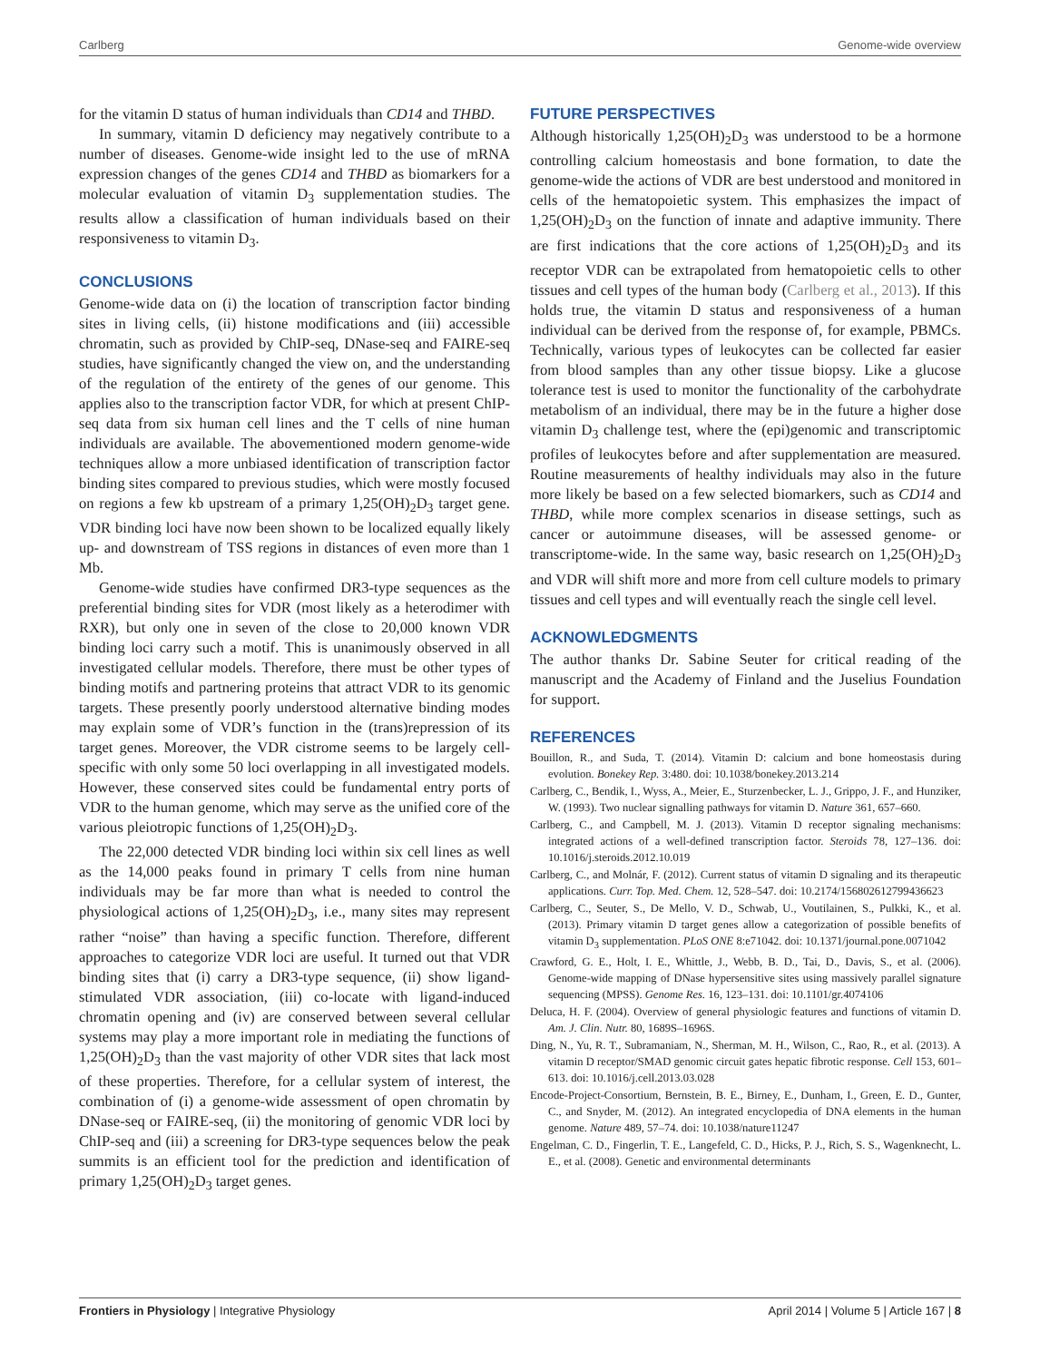Carlberg Genome-wide overview
for the vitamin D status of human individuals than CD14 and THBD.
In summary, vitamin D deficiency may negatively contribute to a number of diseases. Genome-wide insight led to the use of mRNA expression changes of the genes CD14 and THBD as biomarkers for a molecular evaluation of vitamin D<sub>3</sub> supplementation studies. The results allow a classification of human individuals based on their responsiveness to vitamin D<sub>3</sub>.
CONCLUSIONS
Genome-wide data on (i) the location of transcription factor binding sites in living cells, (ii) histone modifications and (iii) accessible chromatin, such as provided by ChIP-seq, DNase-seq and FAIRE-seq studies, have significantly changed the view on, and the understanding of the regulation of the entirety of the genes of our genome. This applies also to the transcription factor VDR, for which at present ChIP-seq data from six human cell lines and the T cells of nine human individuals are available. The abovementioned modern genome-wide techniques allow a more unbiased identification of transcription factor binding sites compared to previous studies, which were mostly focused on regions a few kb upstream of a primary 1,25(OH)<sub>2</sub>D<sub>3</sub> target gene. VDR binding loci have now been shown to be localized equally likely up- and downstream of TSS regions in distances of even more than 1 Mb.
Genome-wide studies have confirmed DR3-type sequences as the preferential binding sites for VDR (most likely as a heterodimer with RXR), but only one in seven of the close to 20,000 known VDR binding loci carry such a motif. This is unanimously observed in all investigated cellular models. Therefore, there must be other types of binding motifs and partnering proteins that attract VDR to its genomic targets. These presently poorly understood alternative binding modes may explain some of VDR’s function in the (trans)repression of its target genes. Moreover, the VDR cistrome seems to be largely cell-specific with only some 50 loci overlapping in all investigated models. However, these conserved sites could be fundamental entry ports of VDR to the human genome, which may serve as the unified core of the various pleiotropic functions of 1,25(OH)<sub>2</sub>D<sub>3</sub>.
The 22,000 detected VDR binding loci within six cell lines as well as the 14,000 peaks found in primary T cells from nine human individuals may be far more than what is needed to control the physiological actions of 1,25(OH)<sub>2</sub>D<sub>3</sub>, i.e., many sites may represent rather “noise” than having a specific function. Therefore, different approaches to categorize VDR loci are useful. It turned out that VDR binding sites that (i) carry a DR3-type sequence, (ii) show ligand-stimulated VDR association, (iii) co-locate with ligand-induced chromatin opening and (iv) are conserved between several cellular systems may play a more important role in mediating the functions of 1,25(OH)<sub>2</sub>D<sub>3</sub> than the vast majority of other VDR sites that lack most of these properties. Therefore, for a cellular system of interest, the combination of (i) a genome-wide assessment of open chromatin by DNase-seq or FAIRE-seq, (ii) the monitoring of genomic VDR loci by ChIP-seq and (iii) a screening for DR3-type sequences below the peak summits is an efficient tool for the prediction and identification of primary 1,25(OH)<sub>2</sub>D<sub>3</sub> target genes.
FUTURE PERSPECTIVES
Although historically 1,25(OH)<sub>2</sub>D<sub>3</sub> was understood to be a hormone controlling calcium homeostasis and bone formation, to date the genome-wide the actions of VDR are best understood and monitored in cells of the hematopoietic system. This emphasizes the impact of 1,25(OH)<sub>2</sub>D<sub>3</sub> on the function of innate and adaptive immunity. There are first indications that the core actions of 1,25(OH)<sub>2</sub>D<sub>3</sub> and its receptor VDR can be extrapolated from hematopoietic cells to other tissues and cell types of the human body (Carlberg et al., 2013). If this holds true, the vitamin D status and responsiveness of a human individual can be derived from the response of, for example, PBMCs. Technically, various types of leukocytes can be collected far easier from blood samples than any other tissue biopsy. Like a glucose tolerance test is used to monitor the functionality of the carbohydrate metabolism of an individual, there may be in the future a higher dose vitamin D<sub>3</sub> challenge test, where the (epi)genomic and transcriptomic profiles of leukocytes before and after supplementation are measured. Routine measurements of healthy individuals may also in the future more likely be based on a few selected biomarkers, such as CD14 and THBD, while more complex scenarios in disease settings, such as cancer or autoimmune diseases, will be assessed genome- or transcriptome-wide. In the same way, basic research on 1,25(OH)<sub>2</sub>D<sub>3</sub> and VDR will shift more and more from cell culture models to primary tissues and cell types and will eventually reach the single cell level.
ACKNOWLEDGMENTS
The author thanks Dr. Sabine Seuter for critical reading of the manuscript and the Academy of Finland and the Juselius Foundation for support.
REFERENCES
Bouillon, R., and Suda, T. (2014). Vitamin D: calcium and bone homeostasis during evolution. Bonekey Rep. 3:480. doi: 10.1038/bonekey.2013.214
Carlberg, C., Bendik, I., Wyss, A., Meier, E., Sturzenbecker, L. J., Grippo, J. F., and Hunziker, W. (1993). Two nuclear signalling pathways for vitamin D. Nature 361, 657–660.
Carlberg, C., and Campbell, M. J. (2013). Vitamin D receptor signaling mechanisms: integrated actions of a well-defined transcription factor. Steroids 78, 127–136. doi: 10.1016/j.steroids.2012.10.019
Carlberg, C., and Molnár, F. (2012). Current status of vitamin D signaling and its therapeutic applications. Curr. Top. Med. Chem. 12, 528–547. doi: 10.2174/156802612799436623
Carlberg, C., Seuter, S., De Mello, V. D., Schwab, U., Voutilainen, S., Pulkki, K., et al. (2013). Primary vitamin D target genes allow a categorization of possible benefits of vitamin D<sub>3</sub> supplementation. PLoS ONE 8:e71042. doi: 10.1371/journal.pone.0071042
Crawford, G. E., Holt, I. E., Whittle, J., Webb, B. D., Tai, D., Davis, S., et al. (2006). Genome-wide mapping of DNase hypersensitive sites using massively parallel signature sequencing (MPSS). Genome Res. 16, 123–131. doi: 10.1101/gr.4074106
Deluca, H. F. (2004). Overview of general physiologic features and functions of vitamin D. Am. J. Clin. Nutr. 80, 1689S–1696S.
Ding, N., Yu, R. T., Subramaniam, N., Sherman, M. H., Wilson, C., Rao, R., et al. (2013). A vitamin D receptor/SMAD genomic circuit gates hepatic fibrotic response. Cell 153, 601–613. doi: 10.1016/j.cell.2013.03.028
Encode-Project-Consortium, Bernstein, B. E., Birney, E., Dunham, I., Green, E. D., Gunter, C., and Snyder, M. (2012). An integrated encyclopedia of DNA elements in the human genome. Nature 489, 57–74. doi: 10.1038/nature11247
Engelman, C. D., Fingerlin, T. E., Langefeld, C. D., Hicks, P. J., Rich, S. S., Wagenknecht, L. E., et al. (2008). Genetic and environmental determinants
Frontiers in Physiology | Integrative Physiology April 2014 | Volume 5 | Article 167 | 8